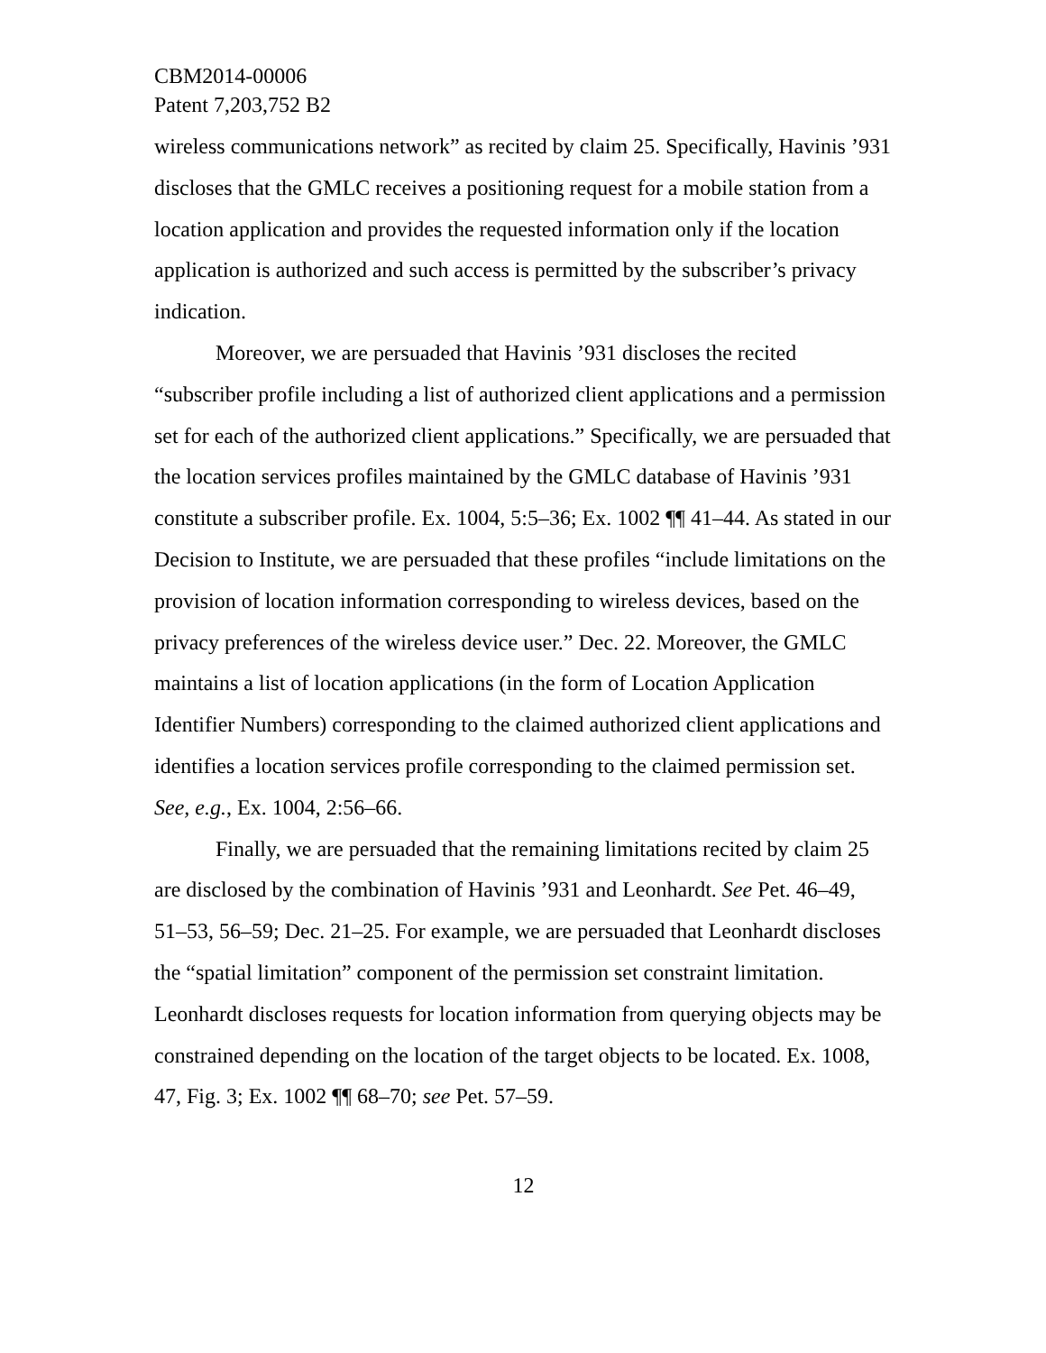CBM2014-00006
Patent 7,203,752 B2
wireless communications network” as recited by claim 25. Specifically, Havinis ’931 discloses that the GMLC receives a positioning request for a mobile station from a location application and provides the requested information only if the location application is authorized and such access is permitted by the subscriber’s privacy indication.
Moreover, we are persuaded that Havinis ’931 discloses the recited “subscriber profile including a list of authorized client applications and a permission set for each of the authorized client applications.” Specifically, we are persuaded that the location services profiles maintained by the GMLC database of Havinis ’931 constitute a subscriber profile. Ex. 1004, 5:5–36; Ex. 1002 ¶¶ 41–44. As stated in our Decision to Institute, we are persuaded that these profiles “include limitations on the provision of location information corresponding to wireless devices, based on the privacy preferences of the wireless device user.” Dec. 22. Moreover, the GMLC maintains a list of location applications (in the form of Location Application Identifier Numbers) corresponding to the claimed authorized client applications and identifies a location services profile corresponding to the claimed permission set. See, e.g., Ex. 1004, 2:56–66.
Finally, we are persuaded that the remaining limitations recited by claim 25 are disclosed by the combination of Havinis ’931 and Leonhardt. See Pet. 46–49, 51–53, 56–59; Dec. 21–25. For example, we are persuaded that Leonhardt discloses the “spatial limitation” component of the permission set constraint limitation. Leonhardt discloses requests for location information from querying objects may be constrained depending on the location of the target objects to be located. Ex. 1008, 47, Fig. 3; Ex. 1002 ¶¶ 68–70; see Pet. 57–59.
12